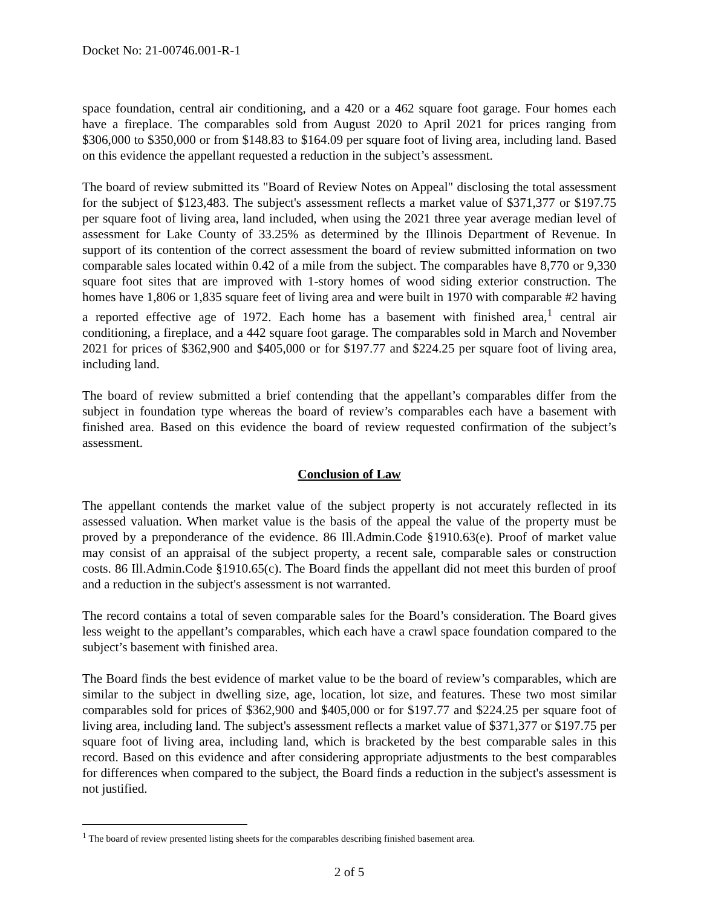Docket No: 21-00746.001-R-1
space foundation, central air conditioning, and a 420 or a 462 square foot garage. Four homes each have a fireplace. The comparables sold from August 2020 to April 2021 for prices ranging from $306,000 to $350,000 or from $148.83 to $164.09 per square foot of living area, including land. Based on this evidence the appellant requested a reduction in the subject’s assessment.
The board of review submitted its "Board of Review Notes on Appeal" disclosing the total assessment for the subject of $123,483. The subject's assessment reflects a market value of $371,377 or $197.75 per square foot of living area, land included, when using the 2021 three year average median level of assessment for Lake County of 33.25% as determined by the Illinois Department of Revenue. In support of its contention of the correct assessment the board of review submitted information on two comparable sales located within 0.42 of a mile from the subject. The comparables have 8,770 or 9,330 square foot sites that are improved with 1-story homes of wood siding exterior construction. The homes have 1,806 or 1,835 square feet of living area and were built in 1970 with comparable #2 having a reported effective age of 1972. Each home has a basement with finished area,<sup>1</sup> central air conditioning, a fireplace, and a 442 square foot garage. The comparables sold in March and November 2021 for prices of $362,900 and $405,000 or for $197.77 and $224.25 per square foot of living area, including land.
The board of review submitted a brief contending that the appellant’s comparables differ from the subject in foundation type whereas the board of review’s comparables each have a basement with finished area. Based on this evidence the board of review requested confirmation of the subject’s assessment.
Conclusion of Law
The appellant contends the market value of the subject property is not accurately reflected in its assessed valuation. When market value is the basis of the appeal the value of the property must be proved by a preponderance of the evidence. 86 Ill.Admin.Code §1910.63(e). Proof of market value may consist of an appraisal of the subject property, a recent sale, comparable sales or construction costs. 86 Ill.Admin.Code §1910.65(c). The Board finds the appellant did not meet this burden of proof and a reduction in the subject's assessment is not warranted.
The record contains a total of seven comparable sales for the Board’s consideration. The Board gives less weight to the appellant’s comparables, which each have a crawl space foundation compared to the subject’s basement with finished area.
The Board finds the best evidence of market value to be the board of review’s comparables, which are similar to the subject in dwelling size, age, location, lot size, and features. These two most similar comparables sold for prices of $362,900 and $405,000 or for $197.77 and $224.25 per square foot of living area, including land. The subject's assessment reflects a market value of $371,377 or $197.75 per square foot of living area, including land, which is bracketed by the best comparable sales in this record. Based on this evidence and after considering appropriate adjustments to the best comparables for differences when compared to the subject, the Board finds a reduction in the subject's assessment is not justified.
<sup>1</sup> The board of review presented listing sheets for the comparables describing finished basement area.
2 of 5